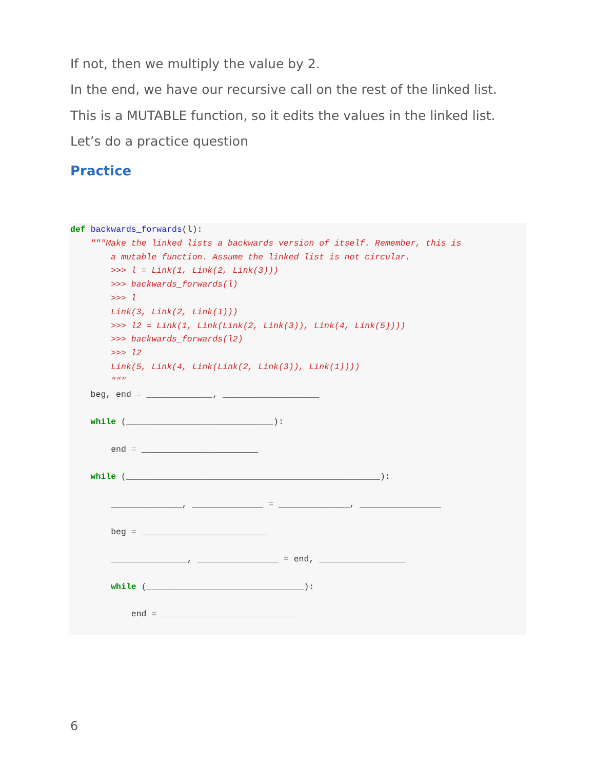If not, then we multiply the value by 2.
In the end, we have our recursive call on the rest of the linked list.
This is a MUTABLE function, so it edits the values in the linked list.
Let’s do a practice question
Practice
def backwards_forwards(l):
    """Make the linked lists a backwards version of itself. Remember, this is
        a mutable function. Assume the linked list is not circular.
        >>> l = Link(1, Link(2, Link(3)))
        >>> backwards_forwards(l)
        >>> l
        Link(3, Link(2, Link(1)))
        >>> l2 = Link(1, Link(Link(2, Link(3)), Link(4, Link(5))))
        >>> backwards_forwards(l2)
        >>> l2
        Link(5, Link(4, Link(Link(2, Link(3)), Link(1))))
        """
    beg, end = _____________, ___________________

    while (_____________________________):

        end = _______________________

    while (__________________________________________________):

        ______________, ______________ = ______________, ________________

        beg = _________________________

        _______________, ________________ = end, _________________

        while (_______________________________):

            end = ___________________________
6